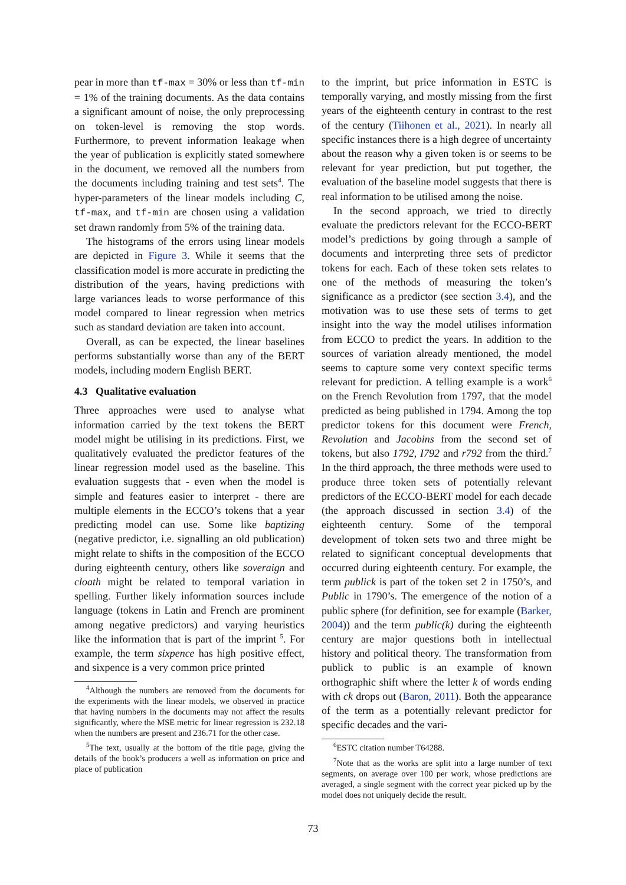pear in more than tf-max = 30% or less than tf-min = 1% of the training documents. As the data contains a significant amount of noise, the only preprocessing on token-level is removing the stop words. Furthermore, to prevent information leakage when the year of publication is explicitly stated somewhere in the document, we removed all the numbers from the documents including training and test sets<sup>4</sup>. The hyper-parameters of the linear models including C, tf-max, and tf-min are chosen using a validation set drawn randomly from 5% of the training data.
The histograms of the errors using linear models are depicted in Figure 3. While it seems that the classification model is more accurate in predicting the distribution of the years, having predictions with large variances leads to worse performance of this model compared to linear regression when metrics such as standard deviation are taken into account.
Overall, as can be expected, the linear baselines performs substantially worse than any of the BERT models, including modern English BERT.
4.3 Qualitative evaluation
Three approaches were used to analyse what information carried by the text tokens the BERT model might be utilising in its predictions. First, we qualitatively evaluated the predictor features of the linear regression model used as the baseline. This evaluation suggests that - even when the model is simple and features easier to interpret - there are multiple elements in the ECCO’s tokens that a year predicting model can use. Some like baptizing (negative predictor, i.e. signalling an old publication) might relate to shifts in the composition of the ECCO during eighteenth century, others like soveraign and cloath might be related to temporal variation in spelling. Further likely information sources include language (tokens in Latin and French are prominent among negative predictors) and varying heuristics like the information that is part of the imprint <sup>5</sup>. For example, the term sixpence has high positive effect, and sixpence is a very common price printed
<sup>4</sup> Although the numbers are removed from the documents for the experiments with the linear models, we observed in practice that having numbers in the documents may not affect the results significantly, where the MSE metric for linear regression is 232.18 when the numbers are present and 236.71 for the other case.
<sup>5</sup> The text, usually at the bottom of the title page, giving the details of the book’s producers a well as information on price and place of publication
to the imprint, but price information in ESTC is temporally varying, and mostly missing from the first years of the eighteenth century in contrast to the rest of the century (Tiihonen et al., 2021). In nearly all specific instances there is a high degree of uncertainty about the reason why a given token is or seems to be relevant for year prediction, but put together, the evaluation of the baseline model suggests that there is real information to be utilised among the noise.
In the second approach, we tried to directly evaluate the predictors relevant for the ECCO-BERT model’s predictions by going through a sample of documents and interpreting three sets of predictor tokens for each. Each of these token sets relates to one of the methods of measuring the token’s significance as a predictor (see section 3.4), and the motivation was to use these sets of terms to get insight into the way the model utilises information from ECCO to predict the years. In addition to the sources of variation already mentioned, the model seems to capture some very context specific terms relevant for prediction. A telling example is a work<sup>6</sup> on the French Revolution from 1797, that the model predicted as being published in 1794. Among the top predictor tokens for this document were French, Revolution and Jacobins from the second set of tokens, but also 1792, I792 and r792 from the third.<sup>7</sup> In the third approach, the three methods were used to produce three token sets of potentially relevant predictors of the ECCO-BERT model for each decade (the approach discussed in section 3.4) of the eighteenth century. Some of the temporal development of token sets two and three might be related to significant conceptual developments that occurred during eighteenth century. For example, the term publick is part of the token set 2 in 1750’s, and Public in 1790’s. The emergence of the notion of a public sphere (for definition, see for example (Barker, 2004)) and the term public(k) during the eighteenth century are major questions both in intellectual history and political theory. The transformation from publick to public is an example of known orthographic shift where the letter k of words ending with ck drops out (Baron, 2011). Both the appearance of the term as a potentially relevant predictor for specific decades and the vari-
<sup>6</sup> ESTC citation number T64288.
<sup>7</sup> Note that as the works are split into a large number of text segments, on average over 100 per work, whose predictions are averaged, a single segment with the correct year picked up by the model does not uniquely decide the result.
73